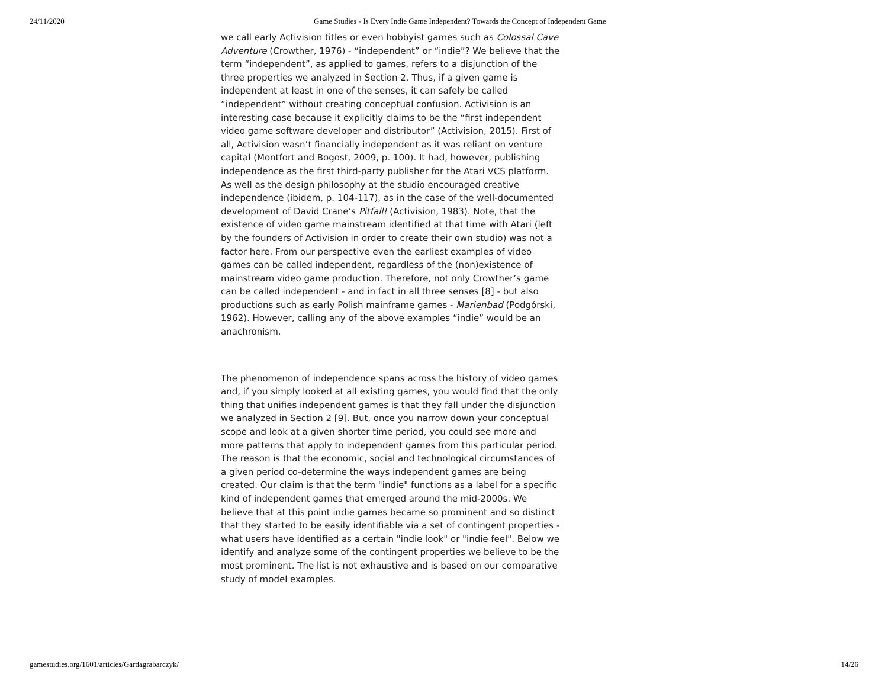24/11/2020 Game Studies - Is Every Indie Game Independent? Towards the Concept of Independent Game
we call early Activision titles or even hobbyist games such as Colossal Cave Adventure (Crowther, 1976) - “independent” or “indie”? We believe that the term “independent”, as applied to games, refers to a disjunction of the three properties we analyzed in Section 2. Thus, if a given game is independent at least in one of the senses, it can safely be called “independent” without creating conceptual confusion. Activision is an interesting case because it explicitly claims to be the “first independent video game software developer and distributor” (Activision, 2015). First of all, Activision wasn’t financially independent as it was reliant on venture capital (Montfort and Bogost, 2009, p. 100). It had, however, publishing independence as the first third-party publisher for the Atari VCS platform. As well as the design philosophy at the studio encouraged creative independence (ibidem, p. 104-117), as in the case of the well-documented development of David Crane’s Pitfall! (Activision, 1983). Note, that the existence of video game mainstream identified at that time with Atari (left by the founders of Activision in order to create their own studio) was not a factor here. From our perspective even the earliest examples of video games can be called independent, regardless of the (non)existence of mainstream video game production. Therefore, not only Crowther’s game can be called independent - and in fact in all three senses [8] - but also productions such as early Polish mainframe games - Marienbad (Podgórski, 1962). However, calling any of the above examples “indie” would be an anachronism.
The phenomenon of independence spans across the history of video games and, if you simply looked at all existing games, you would find that the only thing that unifies independent games is that they fall under the disjunction we analyzed in Section 2 [9]. But, once you narrow down your conceptual scope and look at a given shorter time period, you could see more and more patterns that apply to independent games from this particular period. The reason is that the economic, social and technological circumstances of a given period co-determine the ways independent games are being created. Our claim is that the term "indie" functions as a label for a specific kind of independent games that emerged around the mid-2000s. We believe that at this point indie games became so prominent and so distinct that they started to be easily identifiable via a set of contingent properties - what users have identified as a certain "indie look" or "indie feel". Below we identify and analyze some of the contingent properties we believe to be the most prominent. The list is not exhaustive and is based on our comparative study of model examples.
gamestudies.org/1601/articles/Gardagrabarczyk/ 14/26